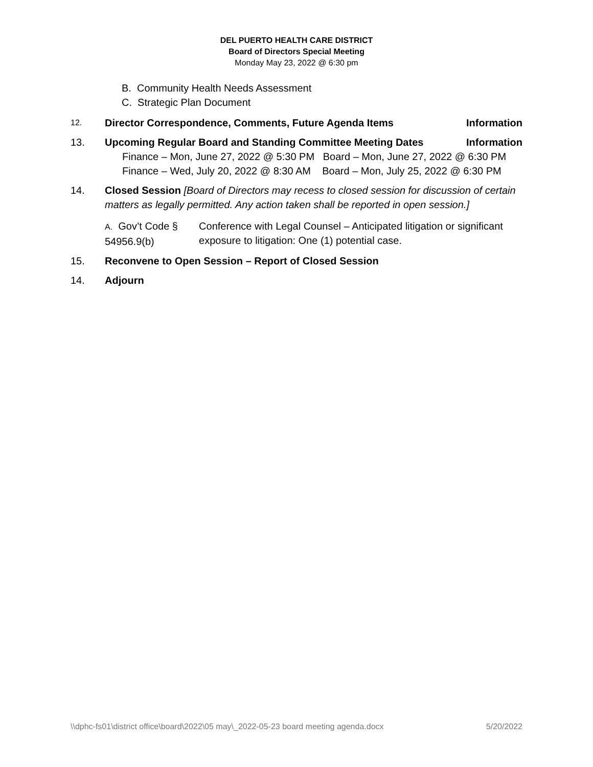DEL PUERTO HEALTH CARE DISTRICT
Board of Directors Special Meeting
Monday May 23, 2022 @ 6:30 pm
B. Community Health Needs Assessment
C. Strategic Plan Document
12.
Director Correspondence, Comments, Future Agenda Items Information
13. Upcoming Regular Board and Standing Committee Meeting Dates Information
Finance – Mon, June 27, 2022 @ 5:30 PM Board – Mon, June 27, 2022 @ 6:30 PM
Finance – Wed, July 20, 2022 @ 8:30 AM Board – Mon, July 25, 2022 @ 6:30 PM
14. Closed Session [Board of Directors may recess to closed session for discussion of certain matters as legally permitted. Any action taken shall be reported in open session.]
A. Gov’t Code § 54956.9(b)
Conference with Legal Counsel – Anticipated litigation or significant exposure to litigation: One (1) potential case.
15. Reconvene to Open Session – Report of Closed Session
14. Adjourn
\\dphc-fs01\district office\board\2022\05 may\_2022-05-23 board meeting agenda.docx 5/20/2022